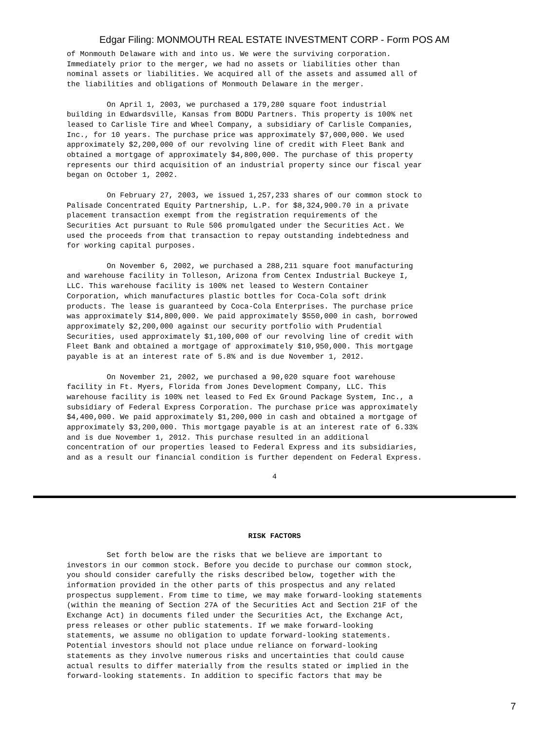Edgar Filing: MONMOUTH REAL ESTATE INVESTMENT CORP - Form POS AM
of Monmouth Delaware with and into us. We were the surviving corporation.
Immediately prior to the merger, we had no assets or liabilities other than
nominal assets or liabilities. We acquired all of the assets and assumed all of
the liabilities and obligations of Monmouth Delaware in the merger.

         On April 1, 2003, we purchased a 179,280 square foot industrial
building in Edwardsville, Kansas from BODU Partners. This property is 100% net
leased to Carlisle Tire and Wheel Company, a subsidiary of Carlisle Companies,
Inc., for 10 years. The purchase price was approximately $7,000,000. We used
approximately $2,200,000 of our revolving line of credit with Fleet Bank and
obtained a mortgage of approximately $4,800,000. The purchase of this property
represents our third acquisition of an industrial property since our fiscal year
began on October 1, 2002.

         On February 27, 2003, we issued 1,257,233 shares of our common stock to
Palisade Concentrated Equity Partnership, L.P. for $8,324,900.70 in a private
placement transaction exempt from the registration requirements of the
Securities Act pursuant to Rule 506 promulgated under the Securities Act. We
used the proceeds from that transaction to repay outstanding indebtedness and
for working capital purposes.

         On November 6, 2002, we purchased a 288,211 square foot manufacturing
and warehouse facility in Tolleson, Arizona from Centex Industrial Buckeye I,
LLC. This warehouse facility is 100% net leased to Western Container
Corporation, which manufactures plastic bottles for Coca-Cola soft drink
products. The lease is guaranteed by Coca-Cola Enterprises. The purchase price
was approximately $14,800,000. We paid approximately $550,000 in cash, borrowed
approximately $2,200,000 against our security portfolio with Prudential
Securities, used approximately $1,100,000 of our revolving line of credit with
Fleet Bank and obtained a mortgage of approximately $10,950,000. This mortgage
payable is at an interest rate of 5.8% and is due November 1, 2012.

         On November 21, 2002, we purchased a 90,020 square foot warehouse
facility in Ft. Myers, Florida from Jones Development Company, LLC. This
warehouse facility is 100% net leased to Fed Ex Ground Package System, Inc., a
subsidiary of Federal Express Corporation. The purchase price was approximately
$4,400,000. We paid approximately $1,200,000 in cash and obtained a mortgage of
approximately $3,200,000. This mortgage payable is at an interest rate of 6.33%
and is due November 1, 2012. This purchase resulted in an additional
concentration of our properties leased to Federal Express and its subsidiaries,
and as a result our financial condition is further dependent on Federal Express.
4
RISK FACTORS
         Set forth below are the risks that we believe are important to
investors in our common stock. Before you decide to purchase our common stock,
you should consider carefully the risks described below, together with the
information provided in the other parts of this prospectus and any related
prospectus supplement. From time to time, we may make forward-looking statements
(within the meaning of Section 27A of the Securities Act and Section 21F of the
Exchange Act) in documents filed under the Securities Act, the Exchange Act,
press releases or other public statements. If we make forward-looking
statements, we assume no obligation to update forward-looking statements.
Potential investors should not place undue reliance on forward-looking
statements as they involve numerous risks and uncertainties that could cause
actual results to differ materially from the results stated or implied in the
forward-looking statements. In addition to specific factors that may be
7